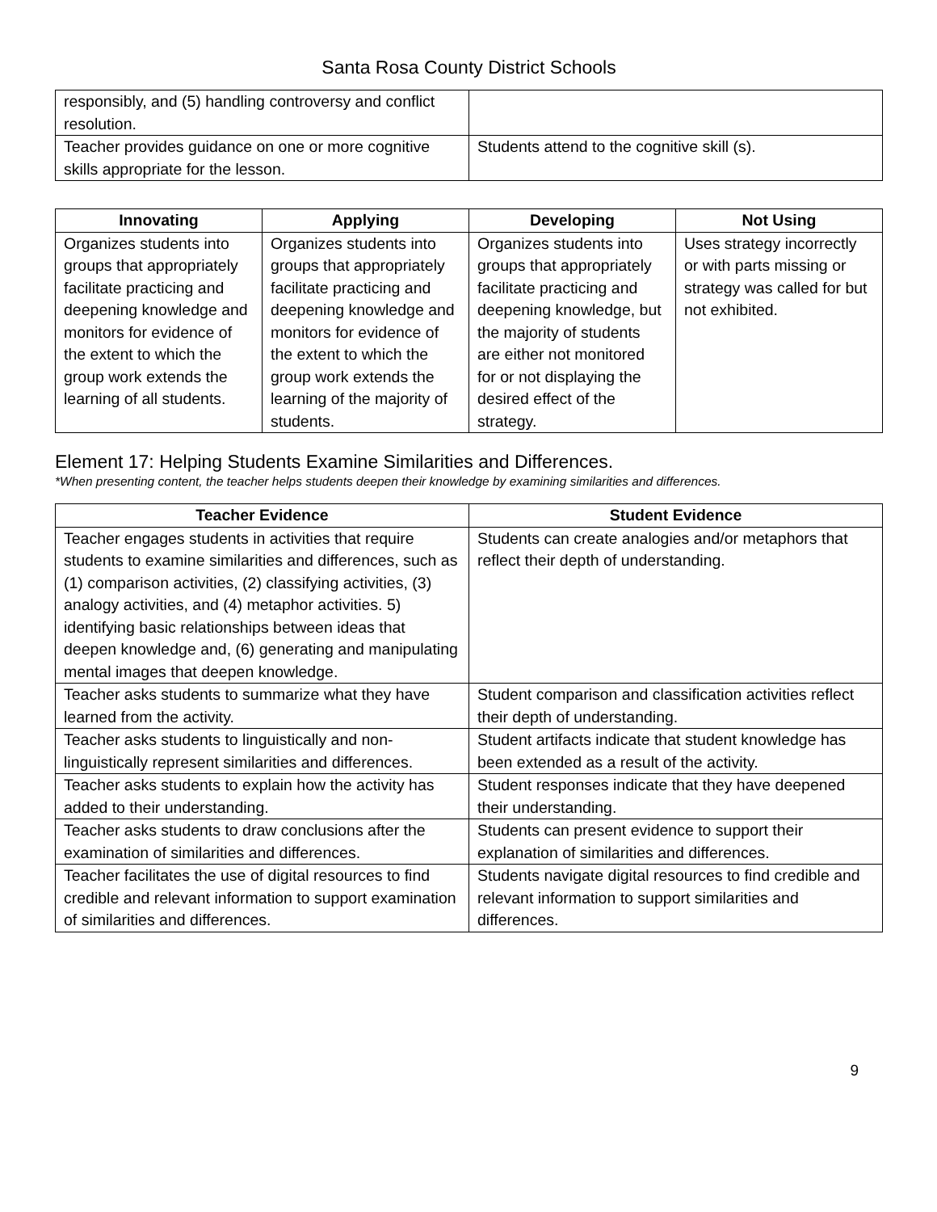Santa Rosa County District Schools
| responsibly, and (5) handling controversy and conflict resolution. | |
| Teacher provides guidance on one or more cognitive skills appropriate for the lesson. | Students attend to the cognitive skill (s). |
| Innovating | Applying | Developing | Not Using |
| --- | --- | --- | --- |
| Organizes students into groups that appropriately facilitate practicing and deepening knowledge and monitors for evidence of the extent to which the group work extends the learning of all students. | Organizes students into groups that appropriately facilitate practicing and deepening knowledge and monitors for evidence of the extent to which the group work extends the learning of the majority of students. | Organizes students into groups that appropriately facilitate practicing and deepening knowledge, but the majority of students are either not monitored for or not displaying the desired effect of the strategy. | Uses strategy incorrectly or with parts missing or strategy was called for but not exhibited. |
Element 17: Helping Students Examine Similarities and Differences.
*When presenting content, the teacher helps students deepen their knowledge by examining similarities and differences.
| Teacher Evidence | Student Evidence |
| --- | --- |
| Teacher engages students in activities that require students to examine similarities and differences, such as (1) comparison activities, (2) classifying activities, (3) analogy activities, and (4) metaphor activities. 5) identifying basic relationships between ideas that deepen knowledge and, (6) generating and manipulating mental images that deepen knowledge. | Students can create analogies and/or metaphors that reflect their depth of understanding. |
| Teacher asks students to summarize what they have learned from the activity. | Student comparison and classification activities reflect their depth of understanding. |
| Teacher asks students to linguistically and non-linguistically represent similarities and differences. | Student artifacts indicate that student knowledge has been extended as a result of the activity. |
| Teacher asks students to explain how the activity has added to their understanding. | Student responses indicate that they have deepened their understanding. |
| Teacher asks students to draw conclusions after the examination of similarities and differences. | Students can present evidence to support their explanation of similarities and differences. |
| Teacher facilitates the use of digital resources to find credible and relevant information to support examination of similarities and differences. | Students navigate digital resources to find credible and relevant information to support similarities and differences. |
9